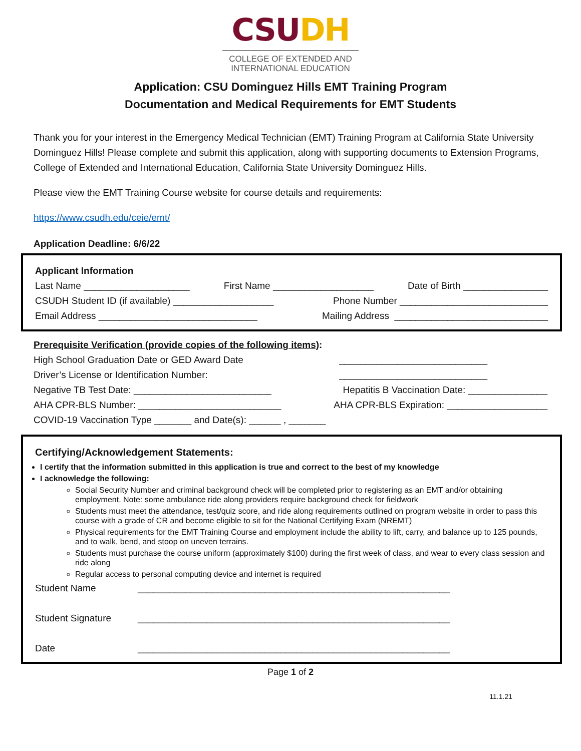CSU DH
COLLEGE OF EXTENDED AND
INTERNATIONAL EDUCATION
Application: CSU Dominguez Hills EMT Training Program
Documentation and Medical Requirements for EMT Students
Thank you for your interest in the Emergency Medical Technician (EMT) Training Program at California State University Dominguez Hills! Please complete and submit this application, along with supporting documents to Extension Programs, College of Extended and International Education, California State University Dominguez Hills.
Please view the EMT Training Course website for course details and requirements:
https://www.csudh.edu/ceie/emt/
Application Deadline: 6/6/22
Applicant Information
Last Name ____________________ First Name ___________________ Date of Birth ________________
CSUDH Student ID (if available) ___________________ Phone Number ____________________________
Email Address ______________________________ Mailing Address _____________________________
Prerequisite Verification (provide copies of the following items):
High School Graduation Date or GED Award Date ____________________________
Driver’s License or Identification Number: ____________________________
Negative TB Test Date: __________________________ Hepatitis B Vaccination Date: _______________
AHA CPR-BLS Number: ___________________________ AHA CPR-BLS Expiration: ___________________
COVID-19 Vaccination Type _______ and Date(s): ______ , _______
Certifying/Acknowledgement Statements:
I certify that the information submitted in this application is true and correct to the best of my knowledge
I acknowledge the following:
Social Security Number and criminal background check will be completed prior to registering as an EMT and/or obtaining employment. Note: some ambulance ride along providers require background check for fieldwork
Students must meet the attendance, test/quiz score, and ride along requirements outlined on program website in order to pass this course with a grade of CR and become eligible to sit for the National Certifying Exam (NREMT)
Physical requirements for the EMT Training Course and employment include the ability to lift, carry, and balance up to 125 pounds, and to walk, bend, and stoop on uneven terrains.
Students must purchase the course uniform (approximately $100) during the first week of class, and wear to every class session and ride along
Regular access to personal computing device and internet is required
Student Name ___________________________________________________________
Student Signature ___________________________________________________________
Date ___________________________________________________________
Page 1 of 2
11.1.21